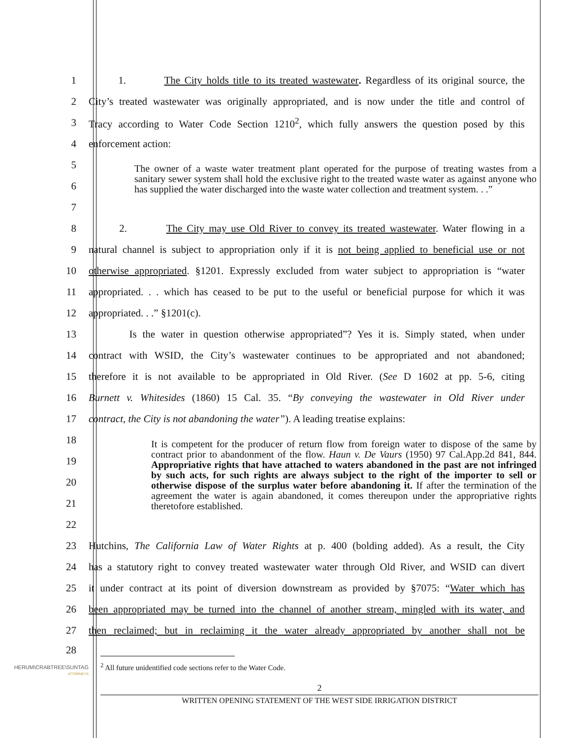1
1. The City holds title to its treated wastewater. Regardless of its original source, the
2
City’s treated wastewater was originally appropriated, and is now under the title and control of
3
Tracy according to Water Code Section 1210<sup>2</sup>, which fully answers the question posed by this
4 enforcement action:
5
6
7
The owner of a waste water treatment plant operated for the purpose of treating wastes from a sanitary sewer system shall hold the exclusive right to the treated waste water as against anyone who has supplied the water discharged into the waste water collection and treatment system. . .”
8
2. The City may use Old River to convey its treated wastewater. Water flowing in a
9
natural channel is subject to appropriation only if it is not being applied to beneficial use or not
10
otherwise appropriated. §1201. Expressly excluded from water subject to appropriation is “water
11
appropriated. . . which has ceased to be put to the useful or beneficial purpose for which it was
12 appropriated. . .” §1201(c).
13
Is the water in question otherwise appropriated”? Yes it is. Simply stated, when under
14
contract with WSID, the City’s wastewater continues to be appropriated and not abandoned;
15
therefore it is not available to be appropriated in Old River. (See D 1602 at pp. 5-6, citing
16
Burnett v. Whitesides (1860) 15 Cal. 35. “By conveying the wastewater in Old River under
17
contract, the City is not abandoning the water”). A leading treatise explains:
18
19
20
21
22
It is competent for the producer of return flow from foreign water to dispose of the same by contract prior to abandonment of the flow. Haun v. De Vaurs (1950) 97 Cal.App.2d 841, 844. Appropriative rights that have attached to waters abandoned in the past are not infringed by such acts, for such rights are always subject to the right of the importer to sell or otherwise dispose of the surplus water before abandoning it. If after the termination of the agreement the water is again abandoned, it comes thereupon under the appropriative rights theretofore established.
23
Hutchins, The California Law of Water Rights at p. 400 (bolding added). As a result, the City
24
has a statutory right to convey treated wastewater water through Old River, and WSID can divert
25
it under contract at its point of diversion downstream as provided by §7075: “Water which has
26
been appropriated may be turned into the channel of another stream, mingled with its water, and
27
then reclaimed; but in reclaiming it the water already appropriated by another shall not be
28
HERUM\CRABTREE\SUNTAG
ATTORNEYS
<sup>2</sup> All future unidentified code sections refer to the Water Code.
2
WRITTEN OPENING STATEMENT OF THE WEST SIDE IRRIGATION DISTRICT